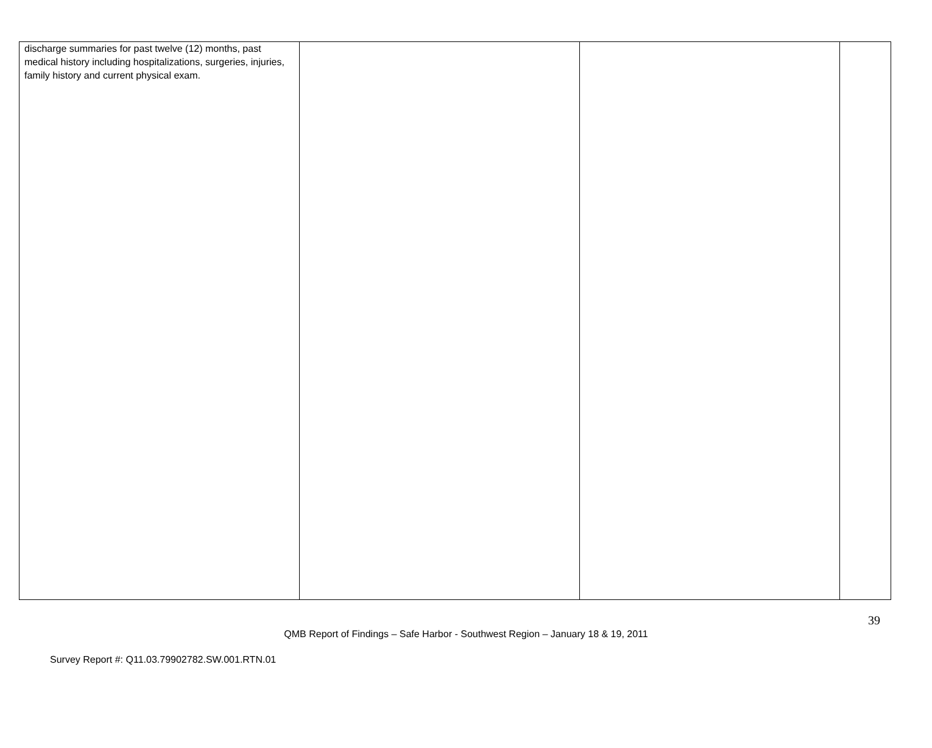| discharge summaries for past twelve (12) months, past medical history including hospitalizations, surgeries, injuries, family history and current physical exam. | | | |
39
QMB Report of Findings – Safe Harbor - Southwest Region – January 18 & 19, 2011
Survey Report #: Q11.03.79902782.SW.001.RTN.01